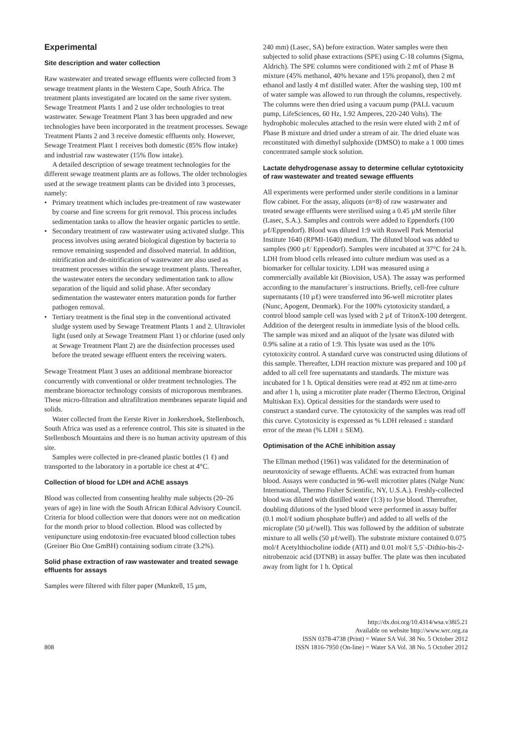Experimental
Site description and water collection
Raw wastewater and treated sewage effluents were collected from 3 sewage treatment plants in the Western Cape, South Africa. The treatment plants investigated are located on the same river system. Sewage Treatment Plants 1 and 2 use older technologies to treat wastewater. Sewage Treatment Plant 3 has been upgraded and new technologies have been incorporated in the treatment processes. Sewage Treatment Plants 2 and 3 receive domestic effluents only. However, Sewage Treatment Plant 1 receives both domestic (85% flow intake) and industrial raw wastewater (15% flow intake).
A detailed description of sewage treatment technologies for the different sewage treatment plants are as follows. The older technologies used at the sewage treatment plants can be divided into 3 processes, namely:
• Primary treatment which includes pre-treatment of raw wastewater by coarse and fine screens for grit removal. This process includes sedimentation tanks to allow the heavier organic particles to settle.
• Secondary treatment of raw wastewater using activated sludge. This process involves using aerated biological digestion by bacteria to remove remaining suspended and dissolved material. In addition, nitrification and de-nitrification of wastewater are also used as treatment processes within the sewage treatment plants. Thereafter, the wastewater enters the secondary sedimentation tank to allow separation of the liquid and solid phase. After secondary sedimentation the wastewater enters maturation ponds for further pathogen removal.
• Tertiary treatment is the final step in the conventional activated sludge system used by Sewage Treatment Plants 1 and 2. Ultraviolet light (used only at Sewage Treatment Plant 1) or chlorine (used only at Sewage Treatment Plant 2) are the disinfection processes used before the treated sewage effluent enters the receiving waters.
Sewage Treatment Plant 3 uses an additional membrane bioreactor concurrently with conventional or older treatment technologies. The membrane bioreactor technology consists of microporous membranes. These micro-filtration and ultrafiltration membranes separate liquid and solids.
Water collected from the Eerste River in Jonkershoek, Stellenbosch, South Africa was used as a reference control. This site is situated in the Stellenbosch Mountains and there is no human activity upstream of this site.
Samples were collected in pre-cleaned plastic bottles (1 ℓ) and transported to the laboratory in a portable ice chest at 4°C.
Collection of blood for LDH and AChE assays
Blood was collected from consenting healthy male subjects (20–26 years of age) in line with the South African Ethical Advisory Council. Criteria for blood collection were that donors were not on medication for the month prior to blood collection. Blood was collected by venipuncture using endotoxin-free evacuated blood collection tubes (Greiner Bio One GmBH) containing sodium citrate (3.2%).
Solid phase extraction of raw wastewater and treated sewage effluents for assays
Samples were filtered with filter paper (Munktell, 15 µm,
240 mm) (Lasec, SA) before extraction. Water samples were then subjected to solid phase extractions (SPE) using C-18 columns (Sigma, Aldrich). The SPE columns were conditioned with 2 mℓ of Phase B mixture (45% methanol, 40% hexane and 15% propanol), then 2 mℓ ethanol and lastly 4 mℓ distilled water. After the washing step, 100 mℓ of water sample was allowed to run through the columns, respectively. The columns were then dried using a vacuum pump (PALL vacuum pump, LifeSciences, 60 Hz, 1.92 Amperes, 220-240 Volts). The hydrophobic molecules attached to the resin were eluted with 2 mℓ of Phase B mixture and dried under a stream of air. The dried eluate was reconstituted with dimethyl sulphoxide (DMSO) to make a 1 000 times concentrated sample stock solution.
Lactate dehydrogenase assay to determine cellular cytotoxicity of raw wastewater and treated sewage effluents
All experiments were performed under sterile conditions in a laminar flow cabinet. For the assay, aliquots (n=8) of raw wastewater and treated sewage effluents were sterilised using a 0.45 µM sterile filter (Lasec, S.A.). Samples and controls were added to Eppendorfs (100 µℓ/Eppendorf). Blood was diluted 1:9 with Roswell Park Memorial Institute 1640 (RPMI-1640) medium. The diluted blood was added to samples (900 µℓ/ Eppendorf). Samples were incubated at 37°C for 24 h. LDH from blood cells released into culture medium was used as a biomarker for cellular toxicity. LDH was measured using a commercially available kit (Biovision, USA). The assay was performed according to the manufacturer`s instructions. Briefly, cell-free culture supernatants (10 µℓ) were transferred into 96-well microtiter plates (Nunc, Apogent, Denmark). For the 100% cytotoxicity standard, a control blood sample cell was lysed with 2 µℓ of TritonX-100 detergent. Addition of the detergent results in immediate lysis of the blood cells. The sample was mixed and an aliquot of the lysate was diluted with 0.9% saline at a ratio of 1:9. This lysate was used as the 10% cytotoxicity control. A standard curve was constructed using dilutions of this sample. Thereafter, LDH reaction mixture was prepared and 100 µℓ added to all cell free supernatants and standards. The mixture was incubated for 1 h. Optical densities were read at 492 nm at time-zero and after 1 h, using a microtiter plate reader (Thermo Electron, Original Multiskan Ex). Optical densities for the standards were used to construct a standard curve. The cytotoxicity of the samples was read off this curve. Cytotoxicity is expressed as % LDH released ± standard error of the mean (% LDH ± SEM).
Optimisation of the AChE inhibition assay
The Ellman method (1961) was validated for the determination of neurotoxicity of sewage effluents. AChE was extracted from human blood. Assays were conducted in 96-well microtiter plates (Nalge Nunc International, Thermo Fisher Scientific, NY, U.S.A.). Freshly-collected blood was diluted with distilled water (1:3) to lyse blood. Thereafter, doubling dilutions of the lysed blood were performed in assay buffer (0.1 mol/ℓ sodium phosphate buffer) and added to all wells of the microplate (50 µℓ/well). This was followed by the addition of substrate mixture to all wells (50 µℓ/well). The substrate mixture contained 0.075 mol/ℓ Acetylthiocholine iodide (ATI) and 0.01 mol/ℓ 5,5`-Dithio-bis-2-nitrobenzoic acid (DTNB) in assay buffer. The plate was then incubated away from light for 1 h. Optical
808
http://dx.doi.org/10.4314/wsa.v38i5.21
Available on website http://www.wrc.org.za
ISSN 0378-4738 (Print) = Water SA Vol. 38 No. 5 October 2012
ISSN 1816-7950 (On-line) = Water SA Vol. 38 No. 5 October 2012